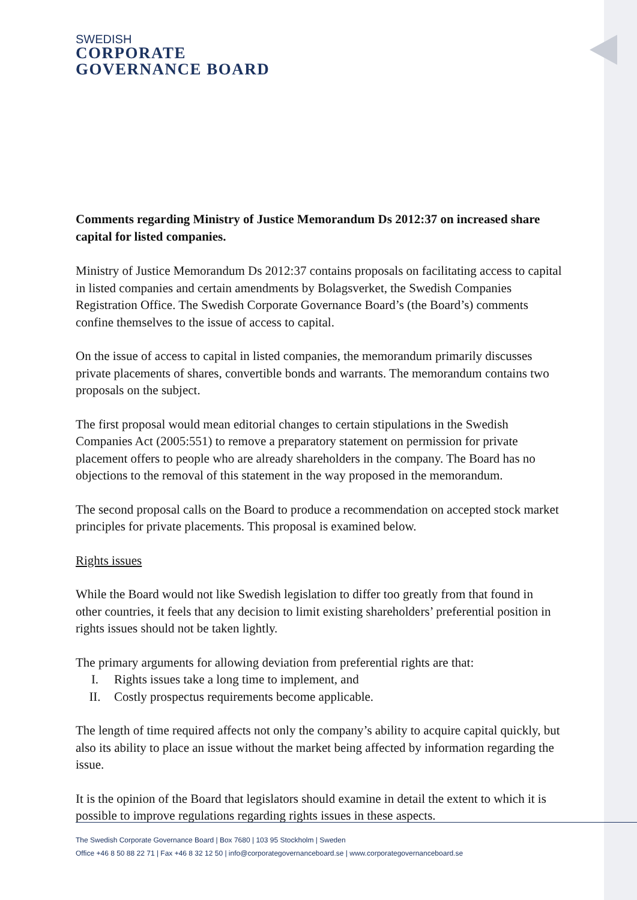SWEDISH
CORPORATE
GOVERNANCE BOARD
Comments regarding Ministry of Justice Memorandum Ds 2012:37 on increased share capital for listed companies.
Ministry of Justice Memorandum Ds 2012:37 contains proposals on facilitating access to capital in listed companies and certain amendments by Bolagsverket, the Swedish Companies Registration Office. The Swedish Corporate Governance Board’s (the Board’s) comments confine themselves to the issue of access to capital.
On the issue of access to capital in listed companies, the memorandum primarily discusses private placements of shares, convertible bonds and warrants. The memorandum contains two proposals on the subject.
The first proposal would mean editorial changes to certain stipulations in the Swedish Companies Act (2005:551) to remove a preparatory statement on permission for private placement offers to people who are already shareholders in the company. The Board has no objections to the removal of this statement in the way proposed in the memorandum.
The second proposal calls on the Board to produce a recommendation on accepted stock market principles for private placements. This proposal is examined below.
Rights issues
While the Board would not like Swedish legislation to differ too greatly from that found in other countries, it feels that any decision to limit existing shareholders’ preferential position in rights issues should not be taken lightly.
The primary arguments for allowing deviation from preferential rights are that:
I. Rights issues take a long time to implement, and
II. Costly prospectus requirements become applicable.
The length of time required affects not only the company’s ability to acquire capital quickly, but also its ability to place an issue without the market being affected by information regarding the issue.
It is the opinion of the Board that legislators should examine in detail the extent to which it is possible to improve regulations regarding rights issues in these aspects.
The Swedish Corporate Governance Board | Box 7680 | 103 95 Stockholm | Sweden
Office +46 8 50 88 22 71 | Fax +46 8 32 12 50 | info@corporategovernanceboard.se | www.corporategovernanceboard.se